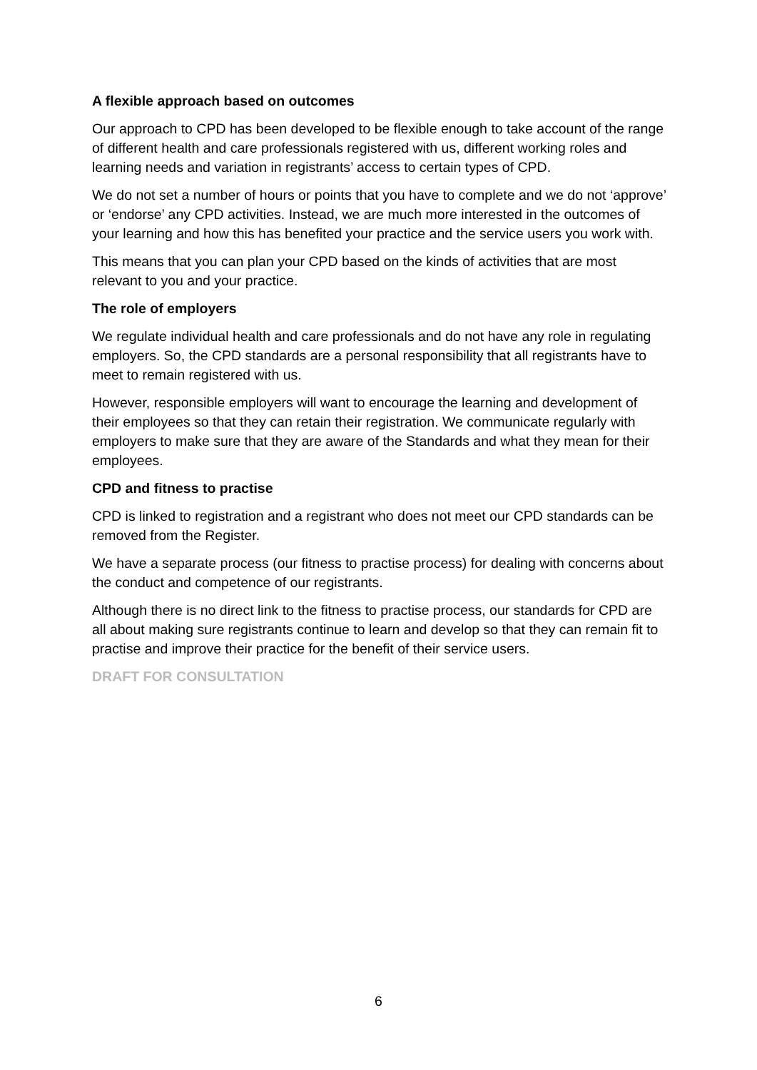A flexible approach based on outcomes
Our approach to CPD has been developed to be flexible enough to take account of the range of different health and care professionals registered with us, different working roles and learning needs and variation in registrants’ access to certain types of CPD.
We do not set a number of hours or points that you have to complete and we do not ‘approve’ or ‘endorse’ any CPD activities. Instead, we are much more interested in the outcomes of your learning and how this has benefited your practice and the service users you work with.
This means that you can plan your CPD based on the kinds of activities that are most relevant to you and your practice.
The role of employers
We regulate individual health and care professionals and do not have any role in regulating employers. So, the CPD standards are a personal responsibility that all registrants have to meet to remain registered with us.
However, responsible employers will want to encourage the learning and development of their employees so that they can retain their registration. We communicate regularly with employers to make sure that they are aware of the Standards and what they mean for their employees.
CPD and fitness to practise
CPD is linked to registration and a registrant who does not meet our CPD standards can be removed from the Register.
We have a separate process (our fitness to practise process) for dealing with concerns about the conduct and competence of our registrants.
Although there is no direct link to the fitness to practise process, our standards for CPD are all about making sure registrants continue to learn and develop so that they can remain fit to practise and improve their practice for the benefit of their service users.
DRAFT FOR CONSULTATION
6